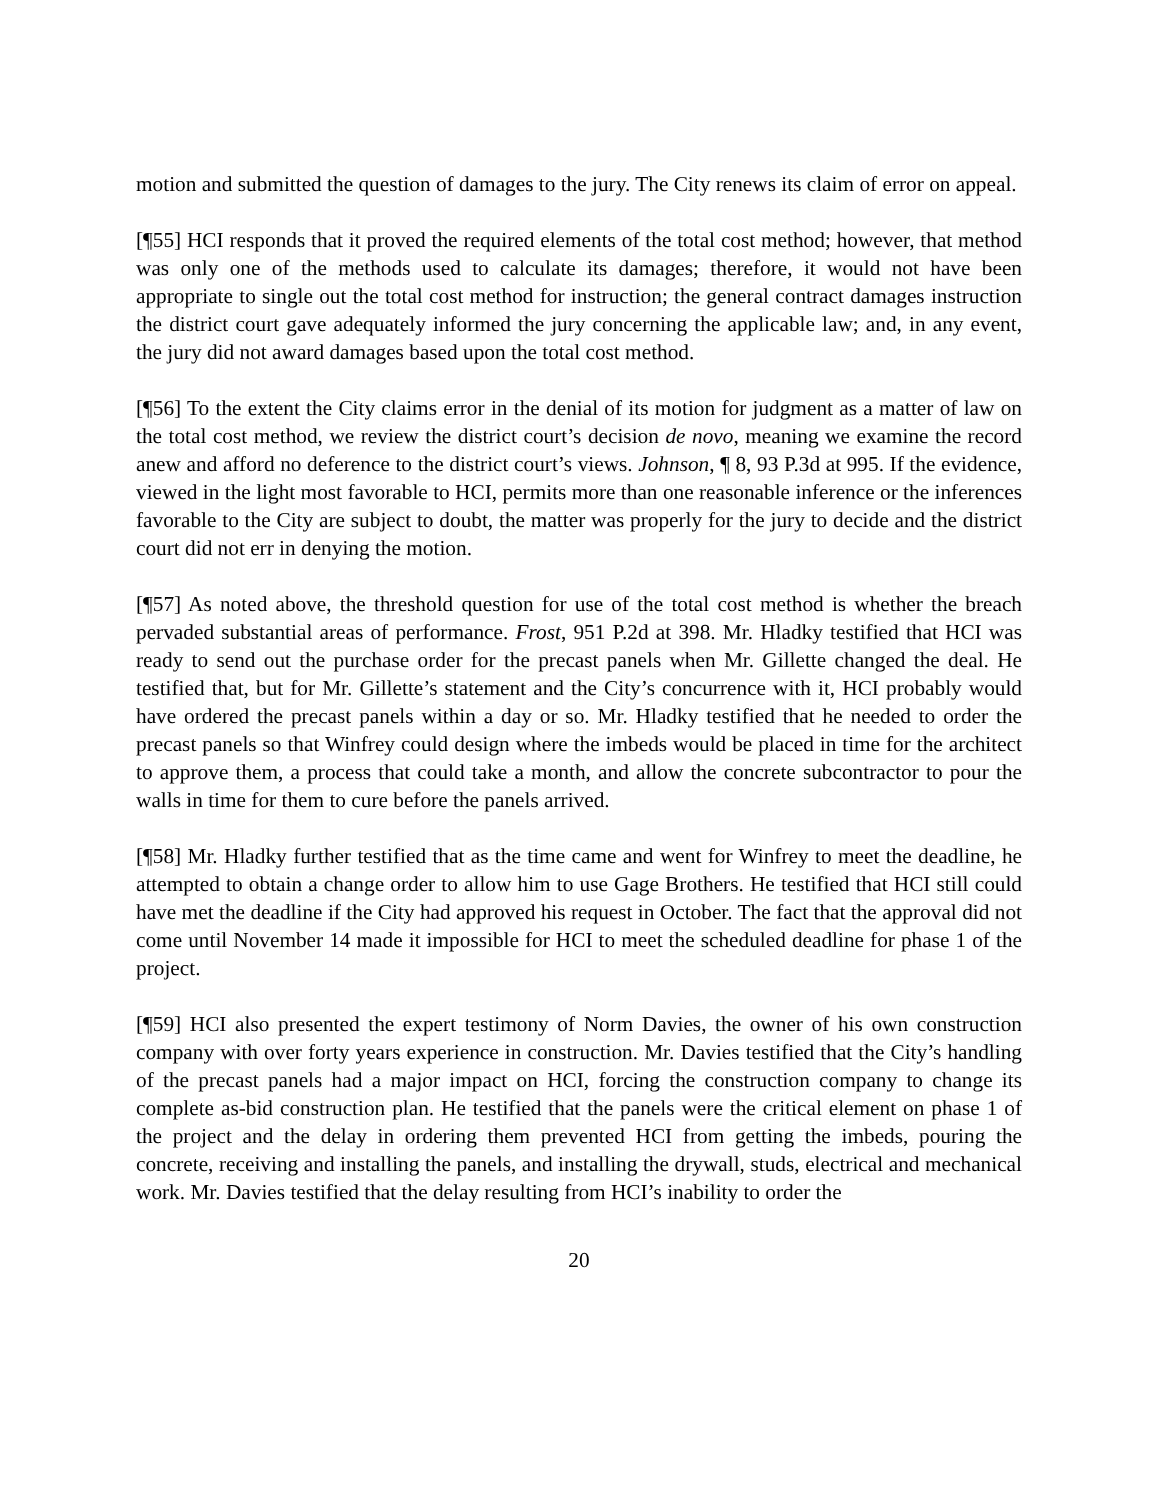motion and submitted the question of damages to the jury. The City renews its claim of error on appeal.
[¶55] HCI responds that it proved the required elements of the total cost method; however, that method was only one of the methods used to calculate its damages; therefore, it would not have been appropriate to single out the total cost method for instruction; the general contract damages instruction the district court gave adequately informed the jury concerning the applicable law; and, in any event, the jury did not award damages based upon the total cost method.
[¶56] To the extent the City claims error in the denial of its motion for judgment as a matter of law on the total cost method, we review the district court’s decision de novo, meaning we examine the record anew and afford no deference to the district court’s views. Johnson, ¶ 8, 93 P.3d at 995. If the evidence, viewed in the light most favorable to HCI, permits more than one reasonable inference or the inferences favorable to the City are subject to doubt, the matter was properly for the jury to decide and the district court did not err in denying the motion.
[¶57] As noted above, the threshold question for use of the total cost method is whether the breach pervaded substantial areas of performance. Frost, 951 P.2d at 398. Mr. Hladky testified that HCI was ready to send out the purchase order for the precast panels when Mr. Gillette changed the deal. He testified that, but for Mr. Gillette’s statement and the City’s concurrence with it, HCI probably would have ordered the precast panels within a day or so. Mr. Hladky testified that he needed to order the precast panels so that Winfrey could design where the imbeds would be placed in time for the architect to approve them, a process that could take a month, and allow the concrete subcontractor to pour the walls in time for them to cure before the panels arrived.
[¶58] Mr. Hladky further testified that as the time came and went for Winfrey to meet the deadline, he attempted to obtain a change order to allow him to use Gage Brothers. He testified that HCI still could have met the deadline if the City had approved his request in October. The fact that the approval did not come until November 14 made it impossible for HCI to meet the scheduled deadline for phase 1 of the project.
[¶59] HCI also presented the expert testimony of Norm Davies, the owner of his own construction company with over forty years experience in construction. Mr. Davies testified that the City’s handling of the precast panels had a major impact on HCI, forcing the construction company to change its complete as-bid construction plan. He testified that the panels were the critical element on phase 1 of the project and the delay in ordering them prevented HCI from getting the imbeds, pouring the concrete, receiving and installing the panels, and installing the drywall, studs, electrical and mechanical work. Mr. Davies testified that the delay resulting from HCI’s inability to order the
20